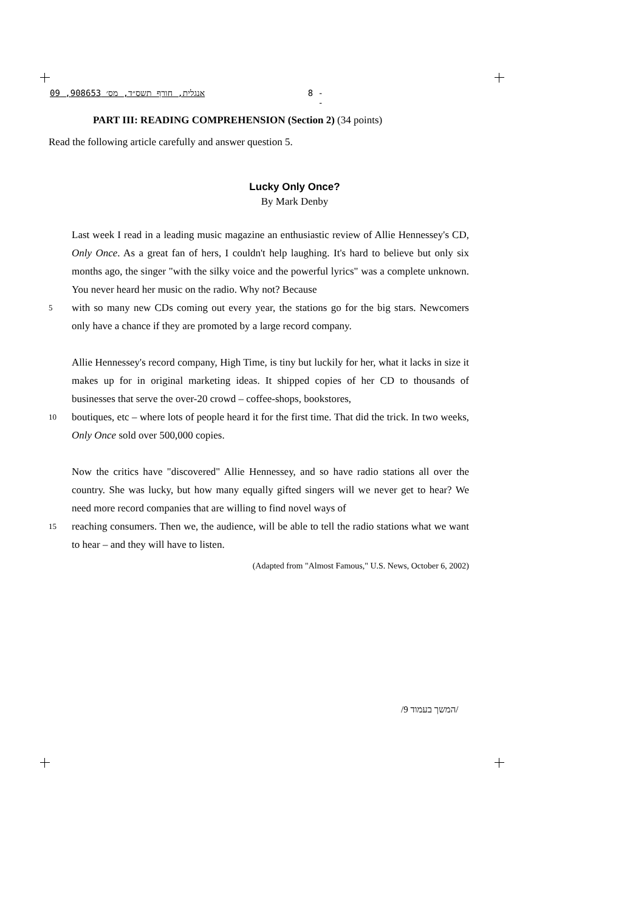אנגלית, חורף תשס״ד, מס׳ 908653, 09 - 8 -
PART III: READING COMPREHENSION (Section 2) (34 points)
Read the following article carefully and answer question 5.
Lucky Only Once?
By Mark Denby
Last week I read in a leading music magazine an enthusiastic review of Allie Hennessey's CD, Only Once. As a great fan of hers, I couldn't help laughing. It's hard to believe but only six months ago, the singer "with the silky voice and the powerful lyrics" was a complete unknown. You never heard her music on the radio. Why not? Because
5
with so many new CDs coming out every year, the stations go for the big stars. Newcomers only have a chance if they are promoted by a large record company.
Allie Hennessey's record company, High Time, is tiny but luckily for her, what it lacks in size it makes up for in original marketing ideas. It shipped copies of her CD to thousands of businesses that serve the over-20 crowd – coffee-shops, bookstores,
10
boutiques, etc – where lots of people heard it for the first time. That did the trick. In two weeks, Only Once sold over 500,000 copies.
Now the critics have "discovered" Allie Hennessey, and so have radio stations all over the country. She was lucky, but how many equally gifted singers will we never get to hear? We need more record companies that are willing to find novel ways of
15
reaching consumers. Then we, the audience, will be able to tell the radio stations what we want to hear – and they will have to listen.
(Adapted from "Almost Famous," U.S. News, October 6, 2002)
/המשך בעמוד 9/